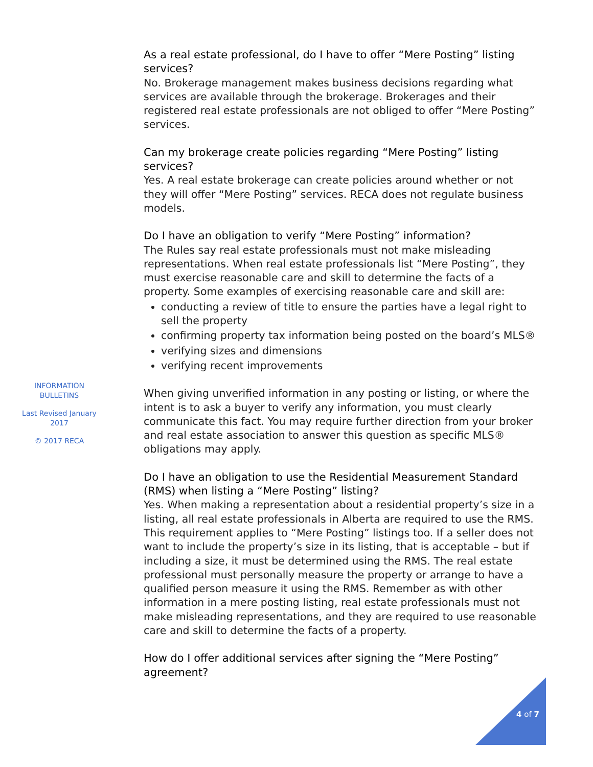As a real estate professional, do I have to offer “Mere Posting” listing services?
No. Brokerage management makes business decisions regarding what services are available through the brokerage. Brokerages and their registered real estate professionals are not obliged to offer “Mere Posting” services.
Can my brokerage create policies regarding “Mere Posting” listing services?
Yes. A real estate brokerage can create policies around whether or not they will offer “Mere Posting” services. RECA does not regulate business models.
Do I have an obligation to verify “Mere Posting” information?
The Rules say real estate professionals must not make misleading representations. When real estate professionals list “Mere Posting”, they must exercise reasonable care and skill to determine the facts of a property. Some examples of exercising reasonable care and skill are:
conducting a review of title to ensure the parties have a legal right to sell the property
confirming property tax information being posted on the board’s MLS®
verifying sizes and dimensions
verifying recent improvements
When giving unverified information in any posting or listing, or where the intent is to ask a buyer to verify any information, you must clearly communicate this fact. You may require further direction from your broker and real estate association to answer this question as specific MLS® obligations may apply.
Do I have an obligation to use the Residential Measurement Standard (RMS) when listing a “Mere Posting” listing?
Yes. When making a representation about a residential property’s size in a listing, all real estate professionals in Alberta are required to use the RMS. This requirement applies to “Mere Posting” listings too. If a seller does not want to include the property’s size in its listing, that is acceptable – but if including a size, it must be determined using the RMS. The real estate professional must personally measure the property or arrange to have a qualified person measure it using the RMS. Remember as with other information in a mere posting listing, real estate professionals must not make misleading representations, and they are required to use reasonable care and skill to determine the facts of a property.
How do I offer additional services after signing the “Mere Posting” agreement?
INFORMATION BULLETINS
Last Revised January 2017
© 2017 RECA
4 of 7